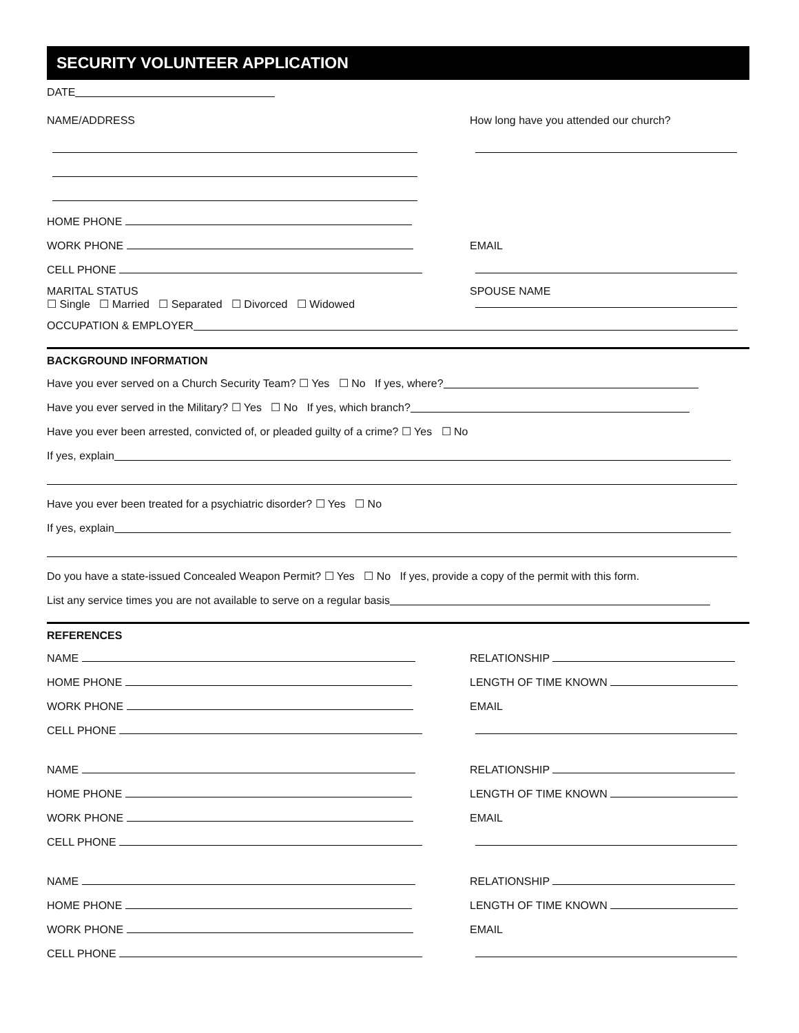SECURITY VOLUNTEER APPLICATION
DATE
NAME/ADDRESS
How long have you attended our church?
HOME PHONE
WORK PHONE EMAIL
CELL PHONE
MARITAL STATUS
☐ Single ☐ Married ☐ Separated ☐ Divorced ☐ Widowed
SPOUSE NAME
OCCUPATION & EMPLOYER
BACKGROUND INFORMATION
Have you ever served on a Church Security Team? ☐ Yes ☐ No If yes, where?
Have you ever served in the Military? ☐ Yes ☐ No If yes, which branch?
Have you ever been arrested, convicted of, or pleaded guilty of a crime? ☐ Yes ☐ No
If yes, explain
Have you ever been treated for a psychiatric disorder? ☐ Yes ☐ No
If yes, explain
Do you have a state-issued Concealed Weapon Permit? ☐ Yes ☐ No If yes, provide a copy of the permit with this form.
List any service times you are not available to serve on a regular basis
REFERENCES
NAME RELATIONSHIP
HOME PHONE LENGTH OF TIME KNOWN
WORK PHONE EMAIL
CELL PHONE
NAME RELATIONSHIP
HOME PHONE LENGTH OF TIME KNOWN
WORK PHONE EMAIL
CELL PHONE
NAME RELATIONSHIP
HOME PHONE LENGTH OF TIME KNOWN
WORK PHONE EMAIL
CELL PHONE